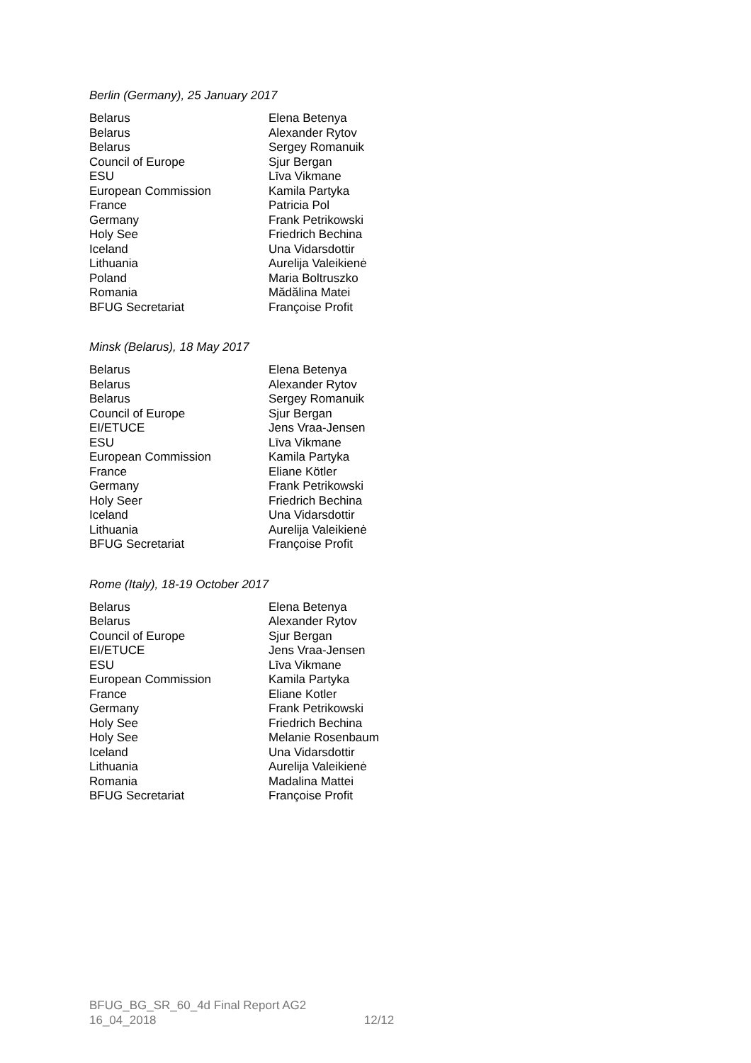Berlin (Germany), 25 January 2017
| Belarus | Elena Betenya |
| Belarus | Alexander Rytov |
| Belarus | Sergey Romanuik |
| Council of Europe | Sjur Bergan |
| ESU | Līva Vikmane |
| European Commission | Kamila Partyka |
| France | Patricia Pol |
| Germany | Frank Petrikowski |
| Holy See | Friedrich Bechina |
| Iceland | Una Vidarsdottir |
| Lithuania | Aurelija Valeikienė |
| Poland | Maria Boltruszko |
| Romania | Mădălina Matei |
| BFUG Secretariat | Françoise Profit |
Minsk (Belarus), 18 May 2017
| Belarus | Elena Betenya |
| Belarus | Alexander Rytov |
| Belarus | Sergey Romanuik |
| Council of Europe | Sjur Bergan |
| EI/ETUCE | Jens Vraa-Jensen |
| ESU | Līva Vikmane |
| European Commission | Kamila Partyka |
| France | Eliane Kötler |
| Germany | Frank Petrikowski |
| Holy Seer | Friedrich Bechina |
| Iceland | Una Vidarsdottir |
| Lithuania | Aurelija Valeikienė |
| BFUG Secretariat | Françoise Profit |
Rome (Italy), 18-19 October 2017
| Belarus | Elena Betenya |
| Belarus | Alexander Rytov |
| Council of Europe | Sjur Bergan |
| EI/ETUCE | Jens Vraa-Jensen |
| ESU | Līva Vikmane |
| European Commission | Kamila Partyka |
| France | Eliane Kotler |
| Germany | Frank Petrikowski |
| Holy See | Friedrich Bechina |
| Holy See | Melanie Rosenbaum |
| Iceland | Una Vidarsdottir |
| Lithuania | Aurelija Valeikienė |
| Romania | Madalina Mattei |
| BFUG Secretariat | Françoise Profit |
BFUG_BG_SR_60_4d Final Report AG2
16_04_2018 12/12